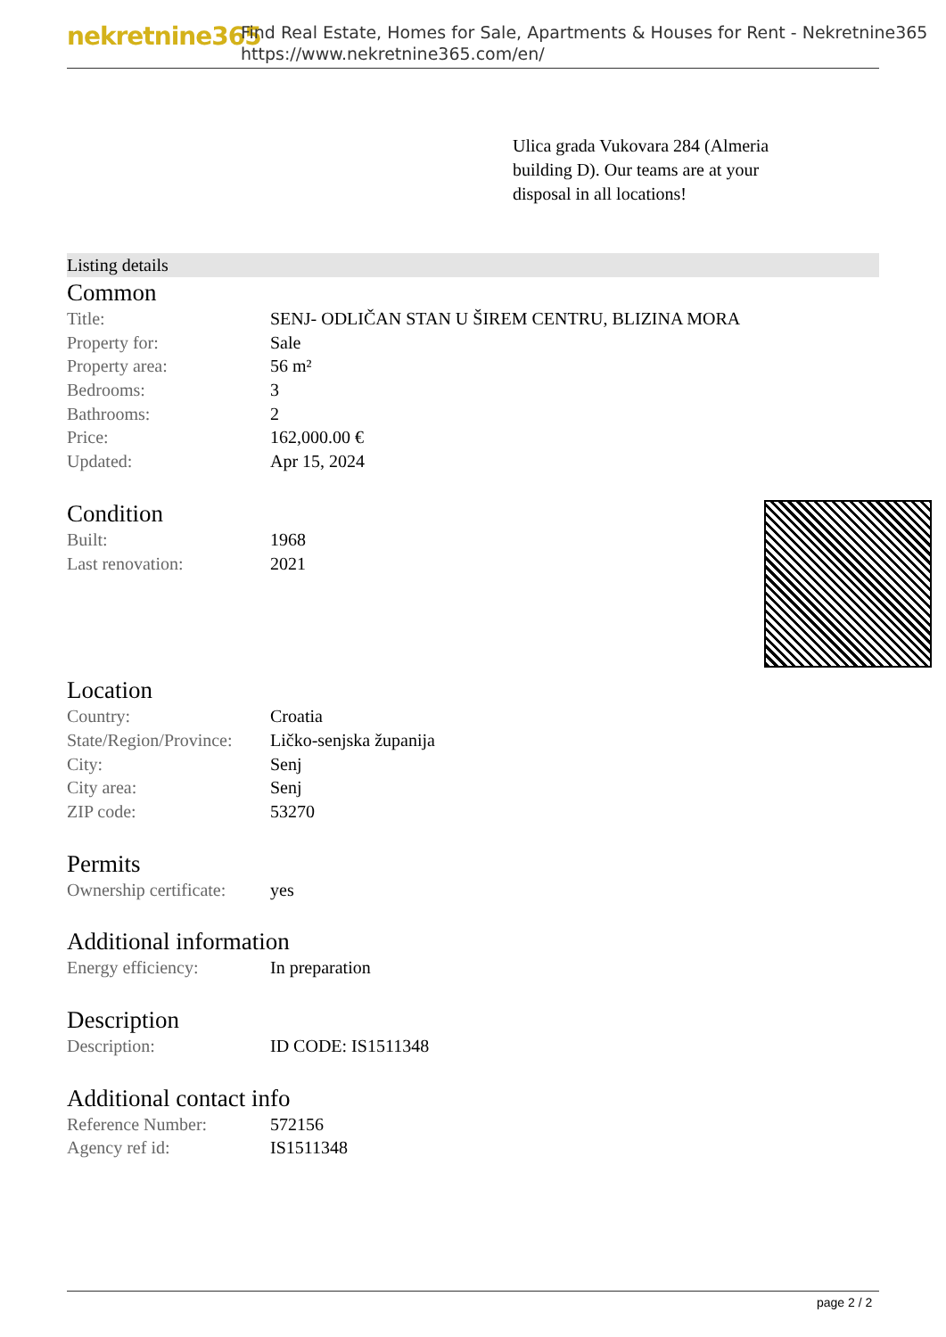nekretnine365
Find Real Estate, Homes for Sale, Apartments & Houses for Rent - Nekretnine365
https://www.nekretnine365.com/en/
Ulica grada Vukovara 284 (Almeria building D). Our teams are at your disposal in all locations!
Listing details
Common
| Title: | SENJ- ODLIČAN STAN U ŠIREM CENTRU, BLIZINA MORA |
| Property for: | Sale |
| Property area: | 56 m² |
| Bedrooms: | 3 |
| Bathrooms: | 2 |
| Price: | 162,000.00 € |
| Updated: | Apr 15, 2024 |
Condition
| Built: | 1968 |
| Last renovation: | 2021 |
Location
| Country: | Croatia |
| State/Region/Province: | Ličko-senjska županija |
| City: | Senj |
| City area: | Senj |
| ZIP code: | 53270 |
Permits
| Ownership certificate: | yes |
Additional information
| Energy efficiency: | In preparation |
Description
| Description: | ID CODE: IS1511348 |
Additional contact info
| Reference Number: | 572156 |
| Agency ref id: | IS1511348 |
page 2 / 2